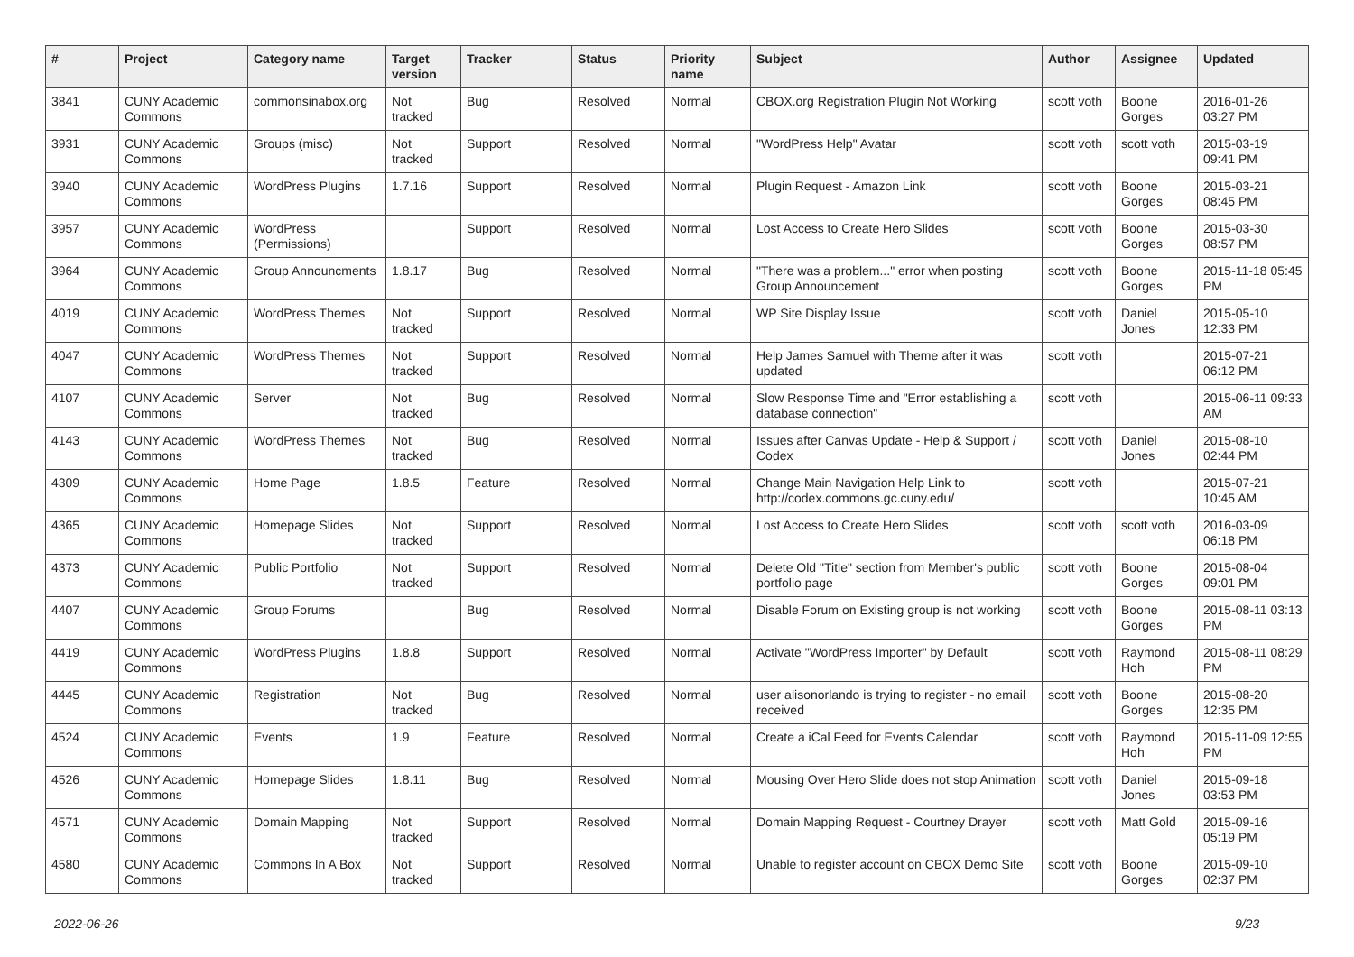| # | Project | Category name | Target version | Tracker | Status | Priority name | Subject | Author | Assignee | Updated |
| --- | --- | --- | --- | --- | --- | --- | --- | --- | --- | --- |
| 3841 | CUNY Academic Commons | commonsinabox.org | Not tracked | Bug | Resolved | Normal | CBOX.org Registration Plugin Not Working | scott voth | Boone Gorges | 2016-01-26 03:27 PM |
| 3931 | CUNY Academic Commons | Groups (misc) | Not tracked | Support | Resolved | Normal | "WordPress Help" Avatar | scott voth | scott voth | 2015-03-19 09:41 PM |
| 3940 | CUNY Academic Commons | WordPress Plugins | 1.7.16 | Support | Resolved | Normal | Plugin Request - Amazon Link | scott voth | Boone Gorges | 2015-03-21 08:45 PM |
| 3957 | CUNY Academic Commons | WordPress (Permissions) | | Support | Resolved | Normal | Lost Access to Create Hero Slides | scott voth | Boone Gorges | 2015-03-30 08:57 PM |
| 3964 | CUNY Academic Commons | Group Announcments | 1.8.17 | Bug | Resolved | Normal | "There was a problem..." error when posting Group Announcement | scott voth | Boone Gorges | 2015-11-18 05:45 PM |
| 4019 | CUNY Academic Commons | WordPress Themes | Not tracked | Support | Resolved | Normal | WP Site Display Issue | scott voth | Daniel Jones | 2015-05-10 12:33 PM |
| 4047 | CUNY Academic Commons | WordPress Themes | Not tracked | Support | Resolved | Normal | Help James Samuel with Theme after it was updated | scott voth | | 2015-07-21 06:12 PM |
| 4107 | CUNY Academic Commons | Server | Not tracked | Bug | Resolved | Normal | Slow Response Time and "Error establishing a database connection" | scott voth | | 2015-06-11 09:33 AM |
| 4143 | CUNY Academic Commons | WordPress Themes | Not tracked | Bug | Resolved | Normal | Issues after Canvas Update - Help & Support / Codex | scott voth | Daniel Jones | 2015-08-10 02:44 PM |
| 4309 | CUNY Academic Commons | Home Page | 1.8.5 | Feature | Resolved | Normal | Change Main Navigation Help Link to http://codex.commons.gc.cuny.edu/ | scott voth | | 2015-07-21 10:45 AM |
| 4365 | CUNY Academic Commons | Homepage Slides | Not tracked | Support | Resolved | Normal | Lost Access to Create Hero Slides | scott voth | scott voth | 2016-03-09 06:18 PM |
| 4373 | CUNY Academic Commons | Public Portfolio | Not tracked | Support | Resolved | Normal | Delete Old "Title" section from Member's public portfolio page | scott voth | Boone Gorges | 2015-08-04 09:01 PM |
| 4407 | CUNY Academic Commons | Group Forums | | Bug | Resolved | Normal | Disable Forum on Existing group is not working | scott voth | Boone Gorges | 2015-08-11 03:13 PM |
| 4419 | CUNY Academic Commons | WordPress Plugins | 1.8.8 | Support | Resolved | Normal | Activate "WordPress Importer" by Default | scott voth | Raymond Hoh | 2015-08-11 08:29 PM |
| 4445 | CUNY Academic Commons | Registration | Not tracked | Bug | Resolved | Normal | user alisonorlando is trying to register - no email received | scott voth | Boone Gorges | 2015-08-20 12:35 PM |
| 4524 | CUNY Academic Commons | Events | 1.9 | Feature | Resolved | Normal | Create a iCal Feed for Events Calendar | scott voth | Raymond Hoh | 2015-11-09 12:55 PM |
| 4526 | CUNY Academic Commons | Homepage Slides | 1.8.11 | Bug | Resolved | Normal | Mousing Over Hero Slide does not stop Animation | scott voth | Daniel Jones | 2015-09-18 03:53 PM |
| 4571 | CUNY Academic Commons | Domain Mapping | Not tracked | Support | Resolved | Normal | Domain Mapping Request - Courtney Drayer | scott voth | Matt Gold | 2015-09-16 05:19 PM |
| 4580 | CUNY Academic Commons | Commons In A Box | Not tracked | Support | Resolved | Normal | Unable to register account on CBOX Demo Site | scott voth | Boone Gorges | 2015-09-10 02:37 PM |
2022-06-26 9/23